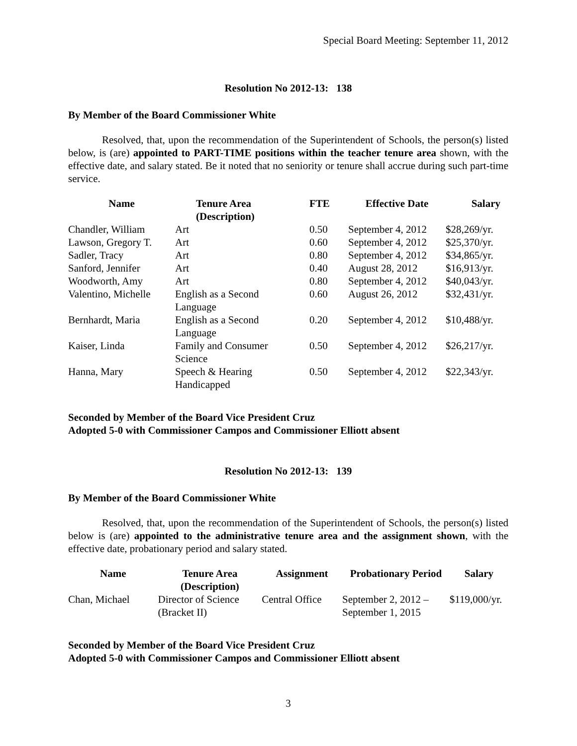Special Board Meeting: September 11, 2012
Resolution No 2012-13: 138
By Member of the Board Commissioner White
Resolved, that, upon the recommendation of the Superintendent of Schools, the person(s) listed below, is (are) appointed to PART-TIME positions within the teacher tenure area shown, with the effective date, and salary stated. Be it noted that no seniority or tenure shall accrue during such part-time service.
| Name | Tenure Area (Description) | FTE | Effective Date | Salary |
| --- | --- | --- | --- | --- |
| Chandler, William | Art | 0.50 | September 4, 2012 | $28,269/yr. |
| Lawson, Gregory T. | Art | 0.60 | September 4, 2012 | $25,370/yr. |
| Sadler, Tracy | Art | 0.80 | September 4, 2012 | $34,865/yr. |
| Sanford, Jennifer | Art | 0.40 | August 28, 2012 | $16,913/yr. |
| Woodworth, Amy | Art | 0.80 | September 4, 2012 | $40,043/yr. |
| Valentino, Michelle | English as a Second Language | 0.60 | August 26, 2012 | $32,431/yr. |
| Bernhardt, Maria | English as a Second Language | 0.20 | September 4, 2012 | $10,488/yr. |
| Kaiser, Linda | Family and Consumer Science | 0.50 | September 4, 2012 | $26,217/yr. |
| Hanna, Mary | Speech & Hearing Handicapped | 0.50 | September 4, 2012 | $22,343/yr. |
Seconded by Member of the Board Vice President Cruz
Adopted 5-0 with Commissioner Campos and Commissioner Elliott absent
Resolution No 2012-13: 139
By Member of the Board Commissioner White
Resolved, that, upon the recommendation of the Superintendent of Schools, the person(s) listed below is (are) appointed to the administrative tenure area and the assignment shown, with the effective date, probationary period and salary stated.
| Name | Tenure Area (Description) | Assignment | Probationary Period | Salary |
| --- | --- | --- | --- | --- |
| Chan, Michael | Director of Science (Bracket II) | Central Office | September 2, 2012 – September 1, 2015 | $119,000/yr. |
Seconded by Member of the Board Vice President Cruz
Adopted 5-0 with Commissioner Campos and Commissioner Elliott absent
3